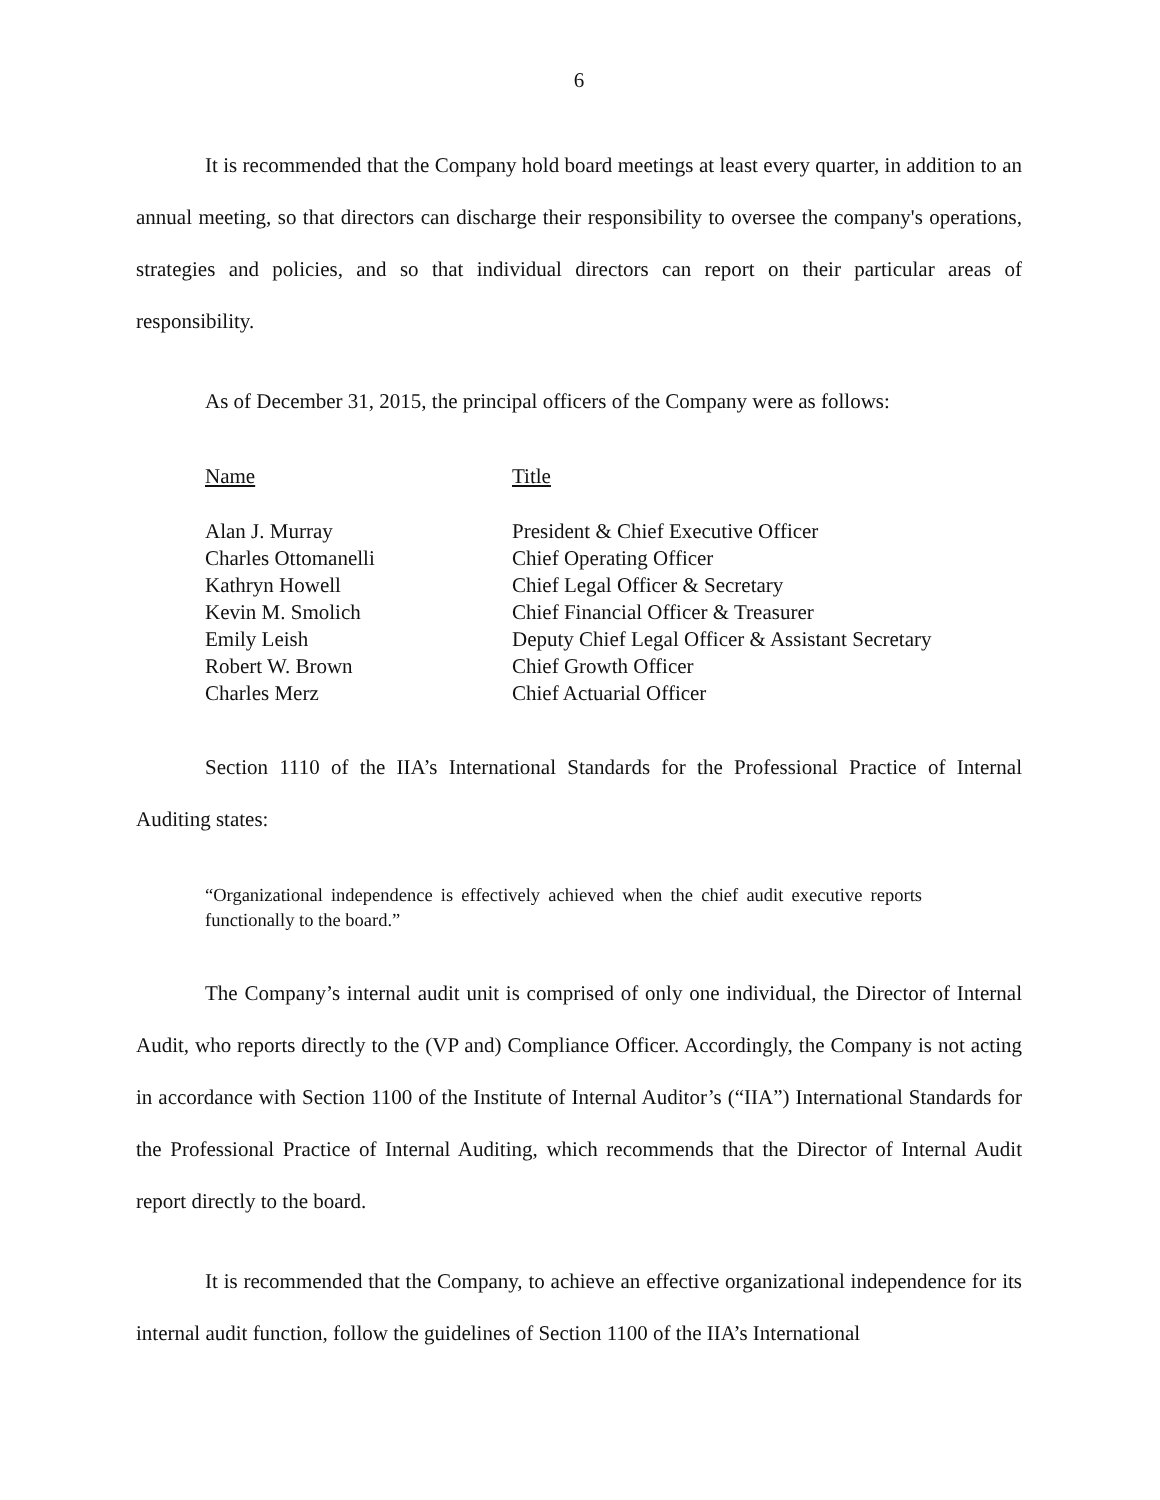6
It is recommended that the Company hold board meetings at least every quarter, in addition to an annual meeting, so that directors can discharge their responsibility to oversee the company's operations, strategies and policies, and so that individual directors can report on their particular areas of responsibility.
As of December 31, 2015, the principal officers of the Company were as follows:
| Name | Title |
| --- | --- |
| Alan J. Murray | President & Chief Executive Officer |
| Charles Ottomanelli | Chief Operating Officer |
| Kathryn Howell | Chief Legal Officer & Secretary |
| Kevin M. Smolich | Chief Financial Officer & Treasurer |
| Emily Leish | Deputy Chief Legal Officer & Assistant Secretary |
| Robert W. Brown | Chief Growth Officer |
| Charles Merz | Chief Actuarial Officer |
Section 1110 of the IIA’s International Standards for the Professional Practice of Internal Auditing states:
“Organizational independence is effectively achieved when the chief audit executive reports functionally to the board.”
The Company’s internal audit unit is comprised of only one individual, the Director of Internal Audit, who reports directly to the (VP and) Compliance Officer. Accordingly, the Company is not acting in accordance with Section 1100 of the Institute of Internal Auditor’s (“IIA”) International Standards for the Professional Practice of Internal Auditing, which recommends that the Director of Internal Audit report directly to the board.
It is recommended that the Company, to achieve an effective organizational independence for its internal audit function, follow the guidelines of Section 1100 of the IIA’s International